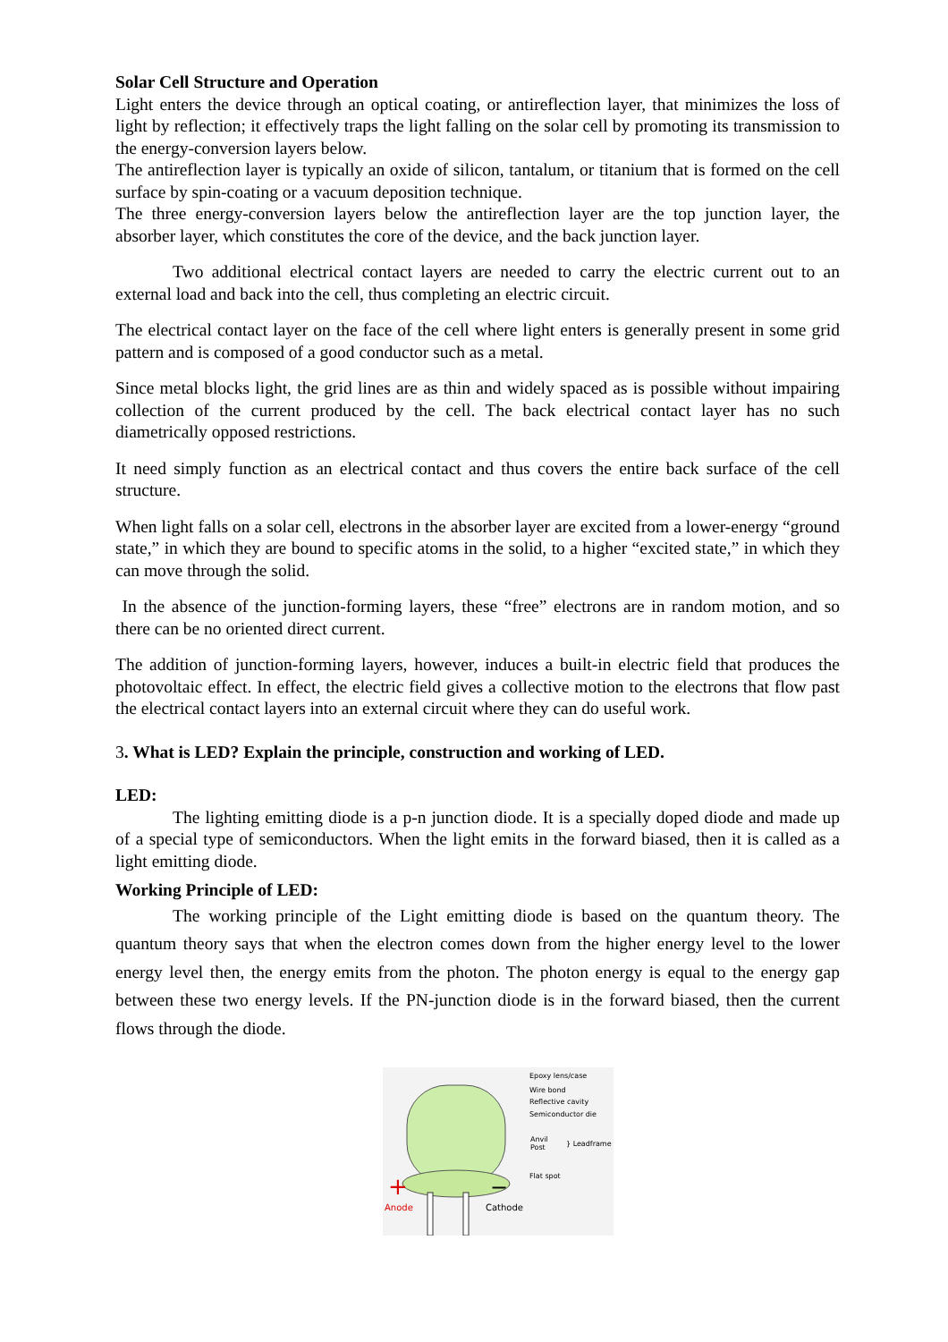Solar Cell Structure and Operation
Light enters the device through an optical coating, or antireflection layer, that minimizes the loss of light by reflection; it effectively traps the light falling on the solar cell by promoting its transmission to the energy-conversion layers below.
The antireflection layer is typically an oxide of silicon, tantalum, or titanium that is formed on the cell surface by spin-coating or a vacuum deposition technique.
The three energy-conversion layers below the antireflection layer are the top junction layer, the absorber layer, which constitutes the core of the device, and the back junction layer.
Two additional electrical contact layers are needed to carry the electric current out to an external load and back into the cell, thus completing an electric circuit.
The electrical contact layer on the face of the cell where light enters is generally present in some grid pattern and is composed of a good conductor such as a metal.
Since metal blocks light, the grid lines are as thin and widely spaced as is possible without impairing collection of the current produced by the cell. The back electrical contact layer has no such diametrically opposed restrictions.
It need simply function as an electrical contact and thus covers the entire back surface of the cell structure.
When light falls on a solar cell, electrons in the absorber layer are excited from a lower-energy “ground state,” in which they are bound to specific atoms in the solid, to a higher “excited state,” in which they can move through the solid.
In the absence of the junction-forming layers, these “free” electrons are in random motion, and so there can be no oriented direct current.
The addition of junction-forming layers, however, induces a built-in electric field that produces the photovoltaic effect. In effect, the electric field gives a collective motion to the electrons that flow past the electrical contact layers into an external circuit where they can do useful work.
3. What is LED? Explain the principle, construction and working of LED.
LED:
The lighting emitting diode is a p-n junction diode. It is a specially doped diode and made up of a special type of semiconductors. When the light emits in the forward biased, then it is called as a light emitting diode.
Working Principle of LED:
The working principle of the Light emitting diode is based on the quantum theory. The quantum theory says that when the electron comes down from the higher energy level to the lower energy level then, the energy emits from the photon. The photon energy is equal to the energy gap between these two energy levels. If the PN-junction diode is in the forward biased, then the current flows through the diode.
Epoxy lens/case
Wire bond
Reflective cavity
Semiconductor die
Anvil
Post
} Leadframe
Flat spot
+
−
Anode
Cathode